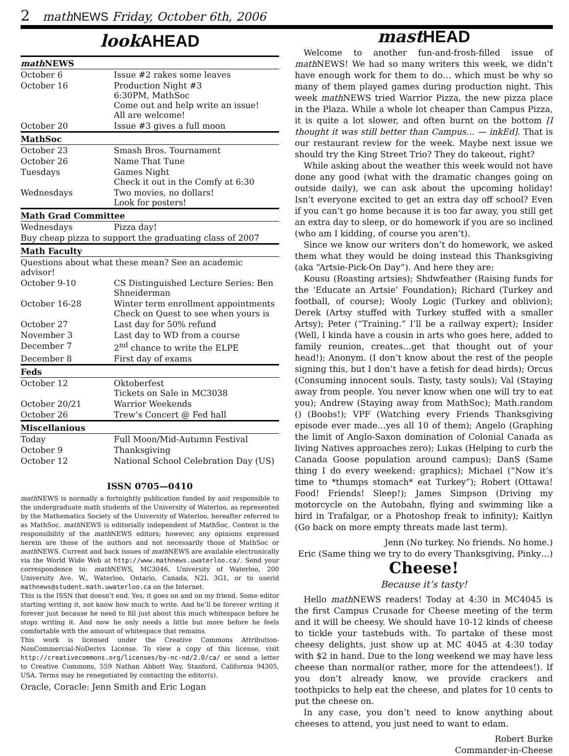2 mathNEWS Friday, October 6th, 2006
look AHEAD
| math NEWS | |
| --- | --- |
| October 6 | Issue #2 rakes some leaves |
| October 16 | Production Night #3 6:30PM, MathSoc Come out and help write an issue! All are welcome! |
| October 20 | Issue #3 gives a full moon |
| MathSoc | |
| October 23 | Smash Bros. Tournament |
| October 26 | Name That Tune |
| Tuesdays | Games Night Check it out in the Comfy at 6:30 |
| Wednesdays | Two movies, no dollars! Look for posters! |
| Math Grad Committee | |
| Wednesdays | Pizza day! |
| Buy cheap pizza to support the graduating class of 2007 | |
| Math Faculty | |
| Questions about what these mean? See an academic advisor! | |
| October 9-10 | CS Distinguished Lecture Series: Ben Shneiderman |
| October 16-28 | Winter term enrollment appointments Check on Quest to see when yours is |
| October 27 | Last day for 50% refund |
| November 3 | Last day to WD from a course |
| December 7 | 2<sup>nd</sup> chance to write the ELPE |
| December 8 | First day of exams |
| Feds | |
| October 12 | Oktoberfest Tickets on Sale in MC3038 |
| October 20/21 | Warrior Weekends |
| October 26 | Trew’s Concert @ Fed hall |
| Miscellanious | |
| Today | Full Moon/Mid-Autumn Festival |
| October 9 | Thanksgiving |
| October 12 | National School Celebration Day (US) |
ISSN 0705—0410
math NEWS is normally a fortnightly publication funded by and responsible to the undergraduate math students of the University of Waterloo, as represented by the Mathematics Society of the University of Waterloo, hereafter referred to as MathSoc. math NEWS is editorially independent of MathSoc. Content is the responsibility of the math NEWS editors; however, any opinions expressed herein are those of the authors and not necessarily those of MathSoc or math NEWS. Current and back issues of math NEWS are available electronically via the World Wide Web at http://www.mathnews.uwaterloo.ca/. Send your correspondence to: math NEWS, MC3046, University of Waterloo, 200 University Ave. W., Waterloo, Ontario, Canada, N2L 3G1, or to userid mathnews@student.math.uwaterloo.ca on the Internet.
This is the ISSN that doesn’t end. Yes, it goes on and on my friend. Some editor starting writing it, not know how much to write. And he’ll be forever writing it forever just because he need to fill just about this much whitespace before he stops writing it. And now he only needs a little but more before he feels comfortable with the amount of whitespace that remains.
This work is licensed under the Creative Commons Attribution-NonCommercial-NoDerivs License. To view a copy of this license, visit http://creativecommons.org/licenses/by-nc-nd/2.0/ca/ or send a letter to Creative Commons, 559 Nathan Abbott Way, Stanford, California 94305, USA. Terms may be renegotiated by contacting the editor(s).
Oracle, Coracle: Jenn Smith and Eric Logan
mast HEAD
Welcome to another fun-and-frosh-filled issue of math NEWS! We had so many writers this week, we didn’t have enough work for them to do… which must be why so many of them played games during production night. This week math NEWS tried Warrior Pizza, the new pizza place in the Plaza. While a whole lot cheaper than Campus Pizza, it is quite a lot slower, and often burnt on the bottom [I thought it was still better than Campus… — inkEd]. That is our restaurant review for the week. Maybe next issue we should try the King Street Trio? They do takeout, right?
While asking about the weather this week would not have done any good (what with the dramatic changes going on outside daily), we can ask about the upcoming holiday! Isn’t everyone excited to get an extra day off school? Even if you can’t go home because it is too far away, you still get an extra day to sleep, or do homework if you are so inclined (who am I kidding, of course you aren’t).
Since we know our writers don’t do homework, we asked them what they would be doing instead this Thanksgiving (aka “Artsie-Pick-On Day”). And here they are:
Kousu (Roasting artsies); Shdwfeather (Raising funds for the ‘Educate an Artsie’ Foundation); Richard (Turkey and football, of course); Wooly Logic (Turkey and oblivion); Derek (Artsy stuffed with Turkey stuffed with a smaller Artsy); Peter (“Training.” I’ll be a railway expert); Insider (Well, I kinda have a cousin in arts who goes here, added to family reunion, creates…get that thought out of your head!); Anonym. (I don’t know about the rest of the people signing this, but I don’t have a fetish for dead birds); Orcus (Consuming innocent souls. Tasty, tasty souls); Val (Staying away from people. You never know when one will try to eat you); Andrew (Staying away from MathSoc); Math.random () (Boobs!); VPF (Watching every Friends Thanksgiving episode ever made…yes all 10 of them); Angelo (Graphing the limit of Anglo-Saxon domination of Colonial Canada as living Natives approaches zero); Lukas (Helping to curb the Canada Goose population around campus); DanS (Same thing I do every weekend: graphics); Michael (“Now it’s time to *thumps stomach* eat Turkey”); Robert (Ottawa! Food! Friends! Sleep!); James Simpson (Driving my motorcycle on the Autobahn, flying and swimming like a bird in Trafalgar, or a Photoshop freak to infinity); Kaitlyn (Go back on more empty threats made last term).
Jenn (No turkey. No friends. No home.)
Eric (Same thing we try to do every Thanksgiving, Pinky…)
Cheese!
Because it’s tasty!
Hello math NEWS readers! Today at 4:30 in MC4045 is the first Campus Crusade for Cheese meeting of the term and it will be cheesy. We should have 10-12 kinds of cheese to tickle your tastebuds with. To partake of these most cheesy delights, just show up at MC 4045 at 4:30 today with $2 in hand. Due to the long weekend we may have less cheese than normal(or rather, more for the attendees!). If you don’t already know, we provide crackers and toothpicks to help eat the cheese, and plates for 10 cents to put the cheese on.
In any case, you don’t need to know anything about cheeses to attend, you just need to want to edam.
Robert Burke
Commander-in-Cheese